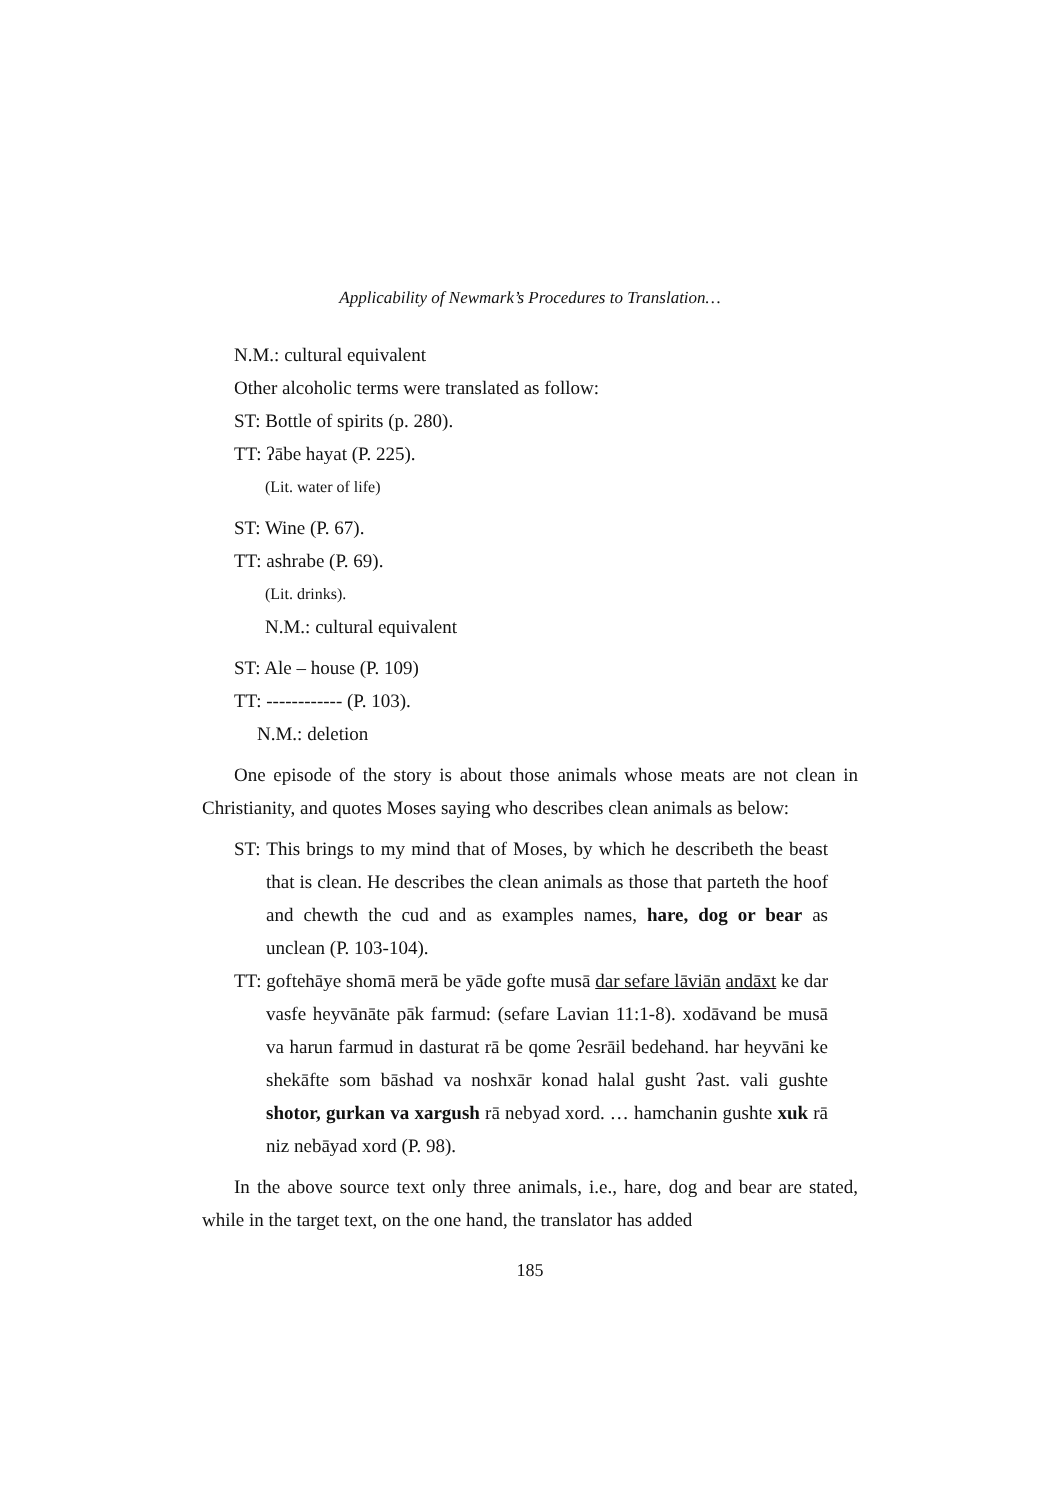Applicability of Newmark’s Procedures to Translation…
N.M.: cultural equivalent
Other alcoholic terms were translated as follow:
ST: Bottle of spirits (p. 280).
TT: ʔābe hayat (P. 225).
(Lit. water of life)
ST: Wine (P. 67).
TT: ashrabe (P. 69).
(Lit. drinks).
N.M.: cultural equivalent
ST: Ale – house (P. 109)
TT: ------------ (P. 103).
N.M.: deletion
One episode of the story is about those animals whose meats are not clean in Christianity, and quotes Moses saying who describes clean animals as below:
ST: This brings to my mind that of Moses, by which he describeth the beast that is clean. He describes the clean animals as those that parteth the hoof and chewth the cud and as examples names, hare, dog or bear as unclean (P. 103-104).
TT: goftehāye shomā merā be yāde gofte musā dar sefare lāviān andāxt ke dar vasfe heyvānāte pāk farmud: (sefare Lavian 11:1-8). xodāvand be musā va harun farmud in dasturat rā be qome ʔesrāil bedehand. har heyvāni ke shekāfte som bāshad va noshxār konad halal gusht ʔast. vali gushte shotor, gurkan va xargush rā nebyad xord. … hamchanin gushte xuk rā niz nebāyad xord (P. 98).
In the above source text only three animals, i.e., hare, dog and bear are stated, while in the target text, on the one hand, the translator has added
185